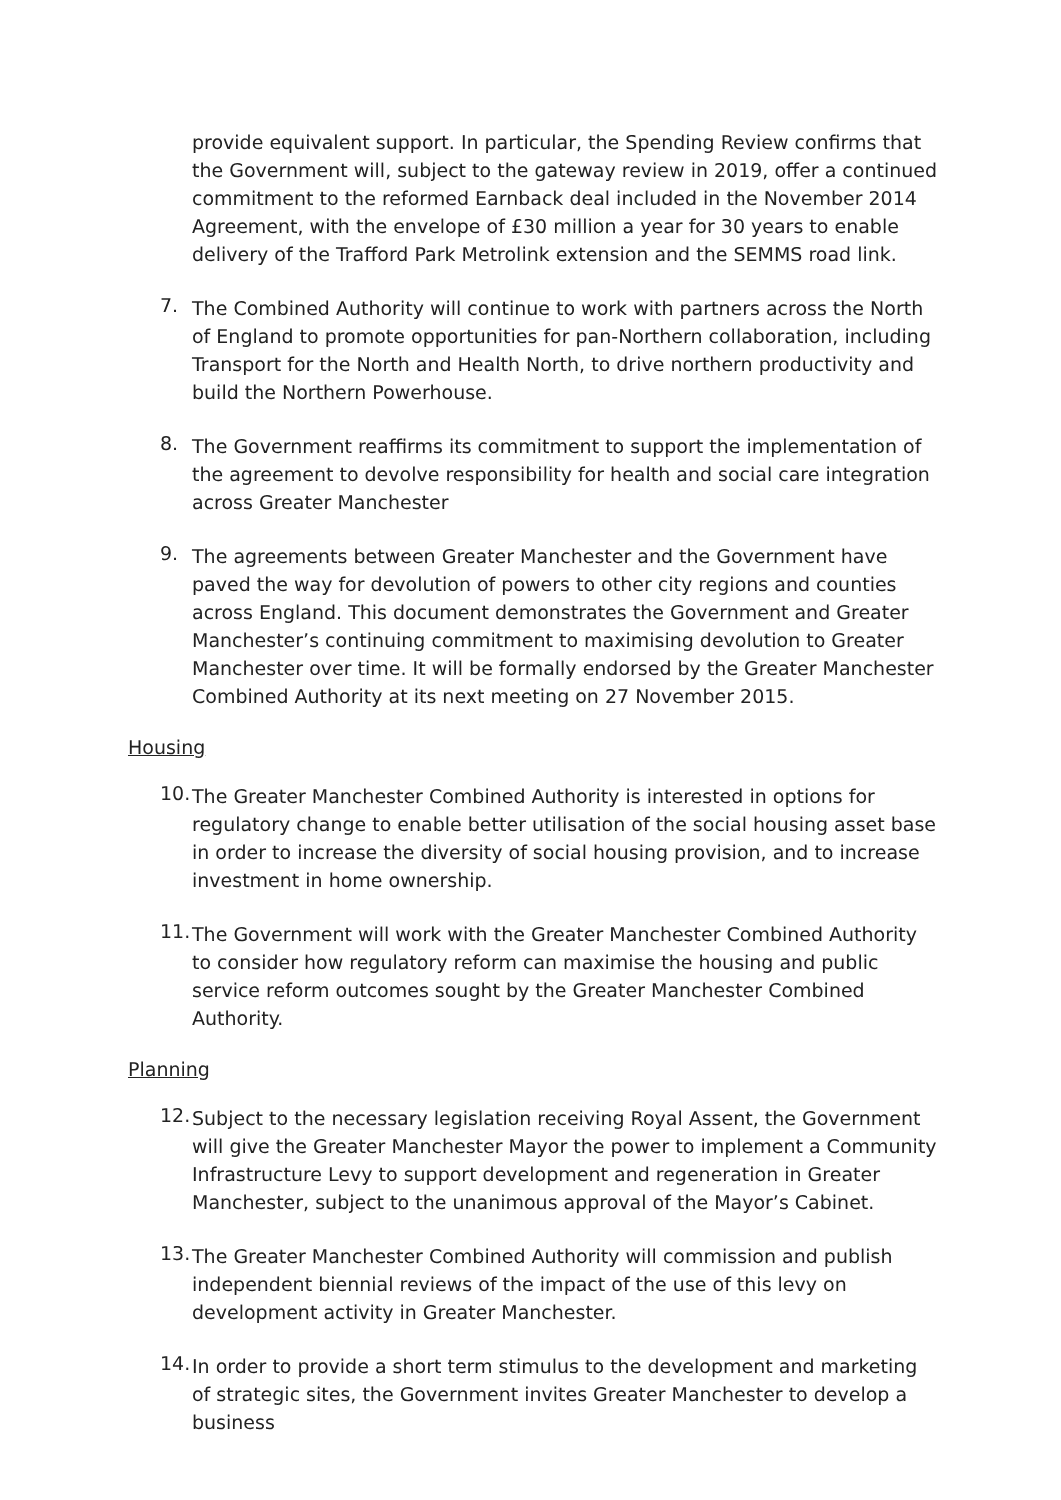provide equivalent support. In particular, the Spending Review confirms that the Government will, subject to the gateway review in 2019, offer a continued commitment to the reformed Earnback deal included in the November 2014 Agreement, with the envelope of £30 million a year for 30 years to enable delivery of the Trafford Park Metrolink extension and the SEMMS road link.
7.
The Combined Authority will continue to work with partners across the North of England to promote opportunities for pan-Northern collaboration, including Transport for the North and Health North, to drive northern productivity and build the Northern Powerhouse.
8.
The Government reaffirms its commitment to support the implementation of the agreement to devolve responsibility for health and social care integration across Greater Manchester
9.
The agreements between Greater Manchester and the Government have paved the way for devolution of powers to other city regions and counties across England. This document demonstrates the Government and Greater Manchester’s continuing commitment to maximising devolution to Greater Manchester over time. It will be formally endorsed by the Greater Manchester Combined Authority at its next meeting on 27 November 2015.
Housing
10.
The Greater Manchester Combined Authority is interested in options for regulatory change to enable better utilisation of the social housing asset base in order to increase the diversity of social housing provision, and to increase investment in home ownership.
11.
The Government will work with the Greater Manchester Combined Authority to consider how regulatory reform can maximise the housing and public service reform outcomes sought by the Greater Manchester Combined Authority.
Planning
12.
Subject to the necessary legislation receiving Royal Assent, the Government will give the Greater Manchester Mayor the power to implement a Community Infrastructure Levy to support development and regeneration in Greater Manchester, subject to the unanimous approval of the Mayor’s Cabinet.
13.
The Greater Manchester Combined Authority will commission and publish independent biennial reviews of the impact of the use of this levy on development activity in Greater Manchester.
14.
In order to provide a short term stimulus to the development and marketing of strategic sites, the Government invites Greater Manchester to develop a business